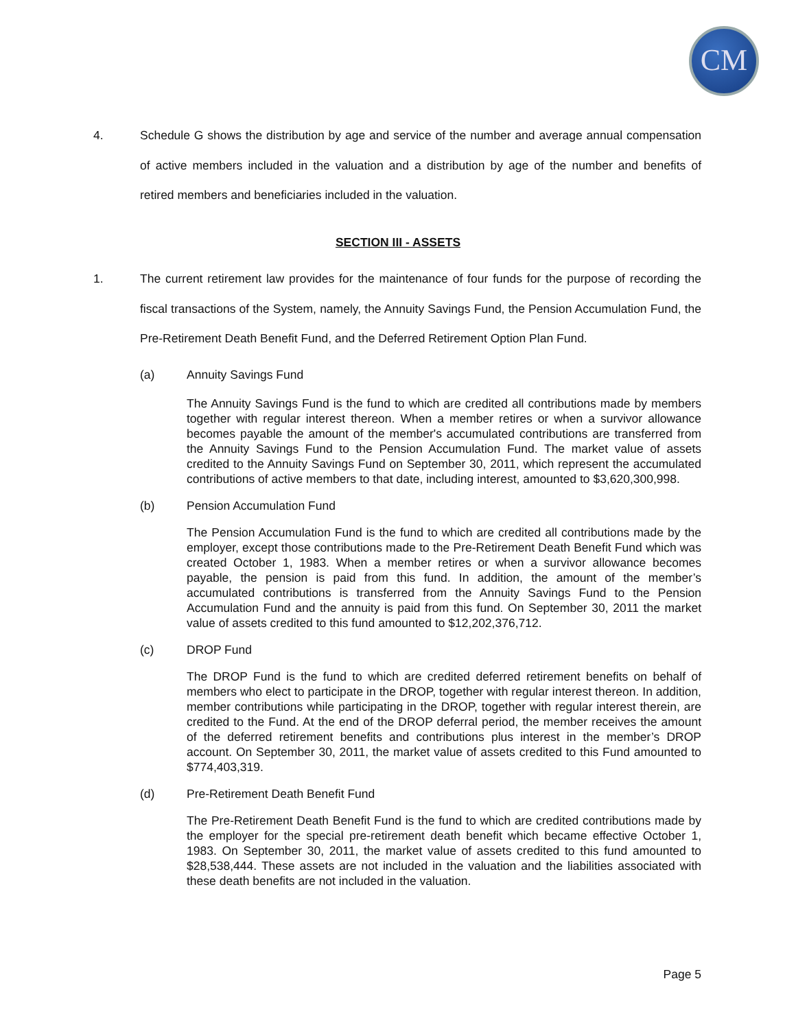CM
4. Schedule G shows the distribution by age and service of the number and average annual compensation of active members included in the valuation and a distribution by age of the number and benefits of retired members and beneficiaries included in the valuation.
SECTION III - ASSETS
1. The current retirement law provides for the maintenance of four funds for the purpose of recording the fiscal transactions of the System, namely, the Annuity Savings Fund, the Pension Accumulation Fund, the Pre-Retirement Death Benefit Fund, and the Deferred Retirement Option Plan Fund.
(a) Annuity Savings Fund
The Annuity Savings Fund is the fund to which are credited all contributions made by members together with regular interest thereon. When a member retires or when a survivor allowance becomes payable the amount of the member's accumulated contributions are transferred from the Annuity Savings Fund to the Pension Accumulation Fund. The market value of assets credited to the Annuity Savings Fund on September 30, 2011, which represent the accumulated contributions of active members to that date, including interest, amounted to $3,620,300,998.
(b) Pension Accumulation Fund
The Pension Accumulation Fund is the fund to which are credited all contributions made by the employer, except those contributions made to the Pre-Retirement Death Benefit Fund which was created October 1, 1983. When a member retires or when a survivor allowance becomes payable, the pension is paid from this fund. In addition, the amount of the member’s accumulated contributions is transferred from the Annuity Savings Fund to the Pension Accumulation Fund and the annuity is paid from this fund. On September 30, 2011 the market value of assets credited to this fund amounted to $12,202,376,712.
(c) DROP Fund
The DROP Fund is the fund to which are credited deferred retirement benefits on behalf of members who elect to participate in the DROP, together with regular interest thereon. In addition, member contributions while participating in the DROP, together with regular interest therein, are credited to the Fund. At the end of the DROP deferral period, the member receives the amount of the deferred retirement benefits and contributions plus interest in the member’s DROP account. On September 30, 2011, the market value of assets credited to this Fund amounted to $774,403,319.
(d) Pre-Retirement Death Benefit Fund
The Pre-Retirement Death Benefit Fund is the fund to which are credited contributions made by the employer for the special pre-retirement death benefit which became effective October 1, 1983. On September 30, 2011, the market value of assets credited to this fund amounted to $28,538,444. These assets are not included in the valuation and the liabilities associated with these death benefits are not included in the valuation.
Page 5